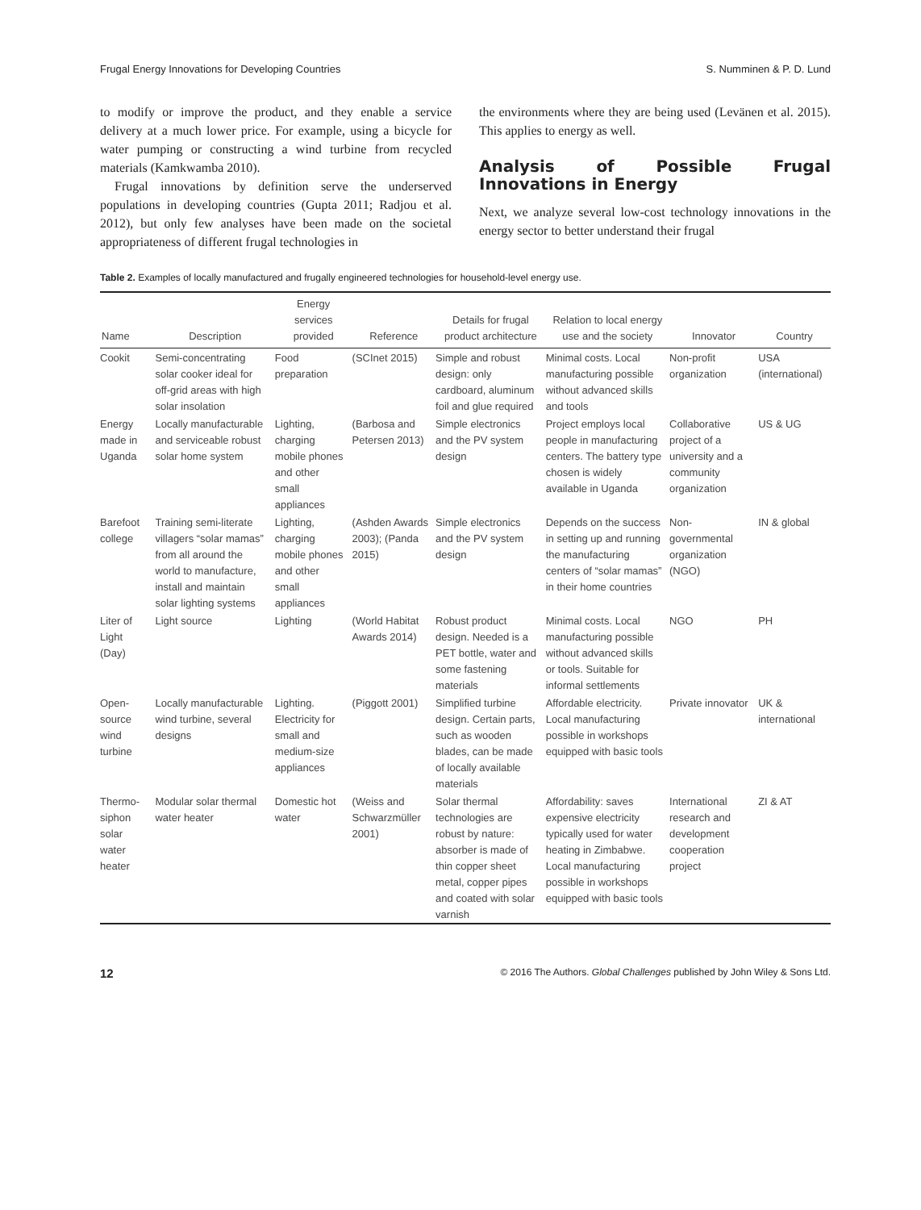Frugal Energy Innovations for Developing Countries S. Numminen & P. D. Lund
to modify or improve the product, and they enable a service delivery at a much lower price. For example, using a bicycle for water pumping or constructing a wind turbine from recycled materials (Kamkwamba 2010).
Frugal innovations by definition serve the underserved populations in developing countries (Gupta 2011; Radjou et al. 2012), but only few analyses have been made on the societal appropriateness of different frugal technologies in
the environments where they are being used (Levänen et al. 2015). This applies to energy as well.
Analysis of Possible Frugal Innovations in Energy
Next, we analyze several low-cost technology innovations in the energy sector to better understand their frugal
Table 2. Examples of locally manufactured and frugally engineered technologies for household-level energy use.
| Name | Description | Energy services provided | Reference | Details for frugal product architecture | Relation to local energy use and the society | Innovator | Country |
| --- | --- | --- | --- | --- | --- | --- | --- |
| Cookit | Semi-concentrating solar cooker ideal for off-grid areas with high solar insolation | Food preparation | (SCInet 2015) | Simple and robust design: only cardboard, aluminum foil and glue required | Minimal costs. Local manufacturing possible without advanced skills and tools | Non-profit organization | USA (international) |
| Energy made in Uganda | Locally manufacturable and serviceable robust solar home system | Lighting, charging mobile phones and other small appliances | (Barbosa and Petersen 2013) | Simple electronics and the PV system design | Project employs local people in manufacturing centers. The battery type chosen is widely available in Uganda | Collaborative project of a university and a community organization | US & UG |
| Barefoot college | Training semi-literate villagers “solar mamas” from all around the world to manufacture, install and maintain solar lighting systems | Lighting, charging mobile phones and other small appliances | (Ashden Awards 2003); (Panda 2015) | Simple electronics and the PV system design | Depends on the success in setting up and running the manufacturing centers of “solar mamas” in their home countries | Non-governmental organization (NGO) | IN & global |
| Liter of Light (Day) | Light source | Lighting | (World Habitat Awards 2014) | Robust product design. Needed is a PET bottle, water and some fastening materials | Minimal costs. Local manufacturing possible without advanced skills or tools. Suitable for informal settlements | NGO | PH |
| Open-source wind turbine | Locally manufacturable wind turbine, several designs | Lighting. Electricity for small and medium-size appliances | (Piggott 2001) | Simplified turbine design. Certain parts, such as wooden blades, can be made of locally available materials | Affordable electricity. Local manufacturing possible in workshops equipped with basic tools | Private innovator | UK & international |
| Thermo-siphon solar water heater | Modular solar thermal water heater | Domestic hot water | (Weiss and Schwarzmüller 2001) | Solar thermal technologies are robust by nature: absorber is made of thin copper sheet metal, copper pipes and coated with solar varnish | Affordability: saves expensive electricity typically used for water heating in Zimbabwe. Local manufacturing possible in workshops equipped with basic tools | International research and development cooperation project | ZI & AT |
12 © 2016 The Authors. Global Challenges published by John Wiley & Sons Ltd.